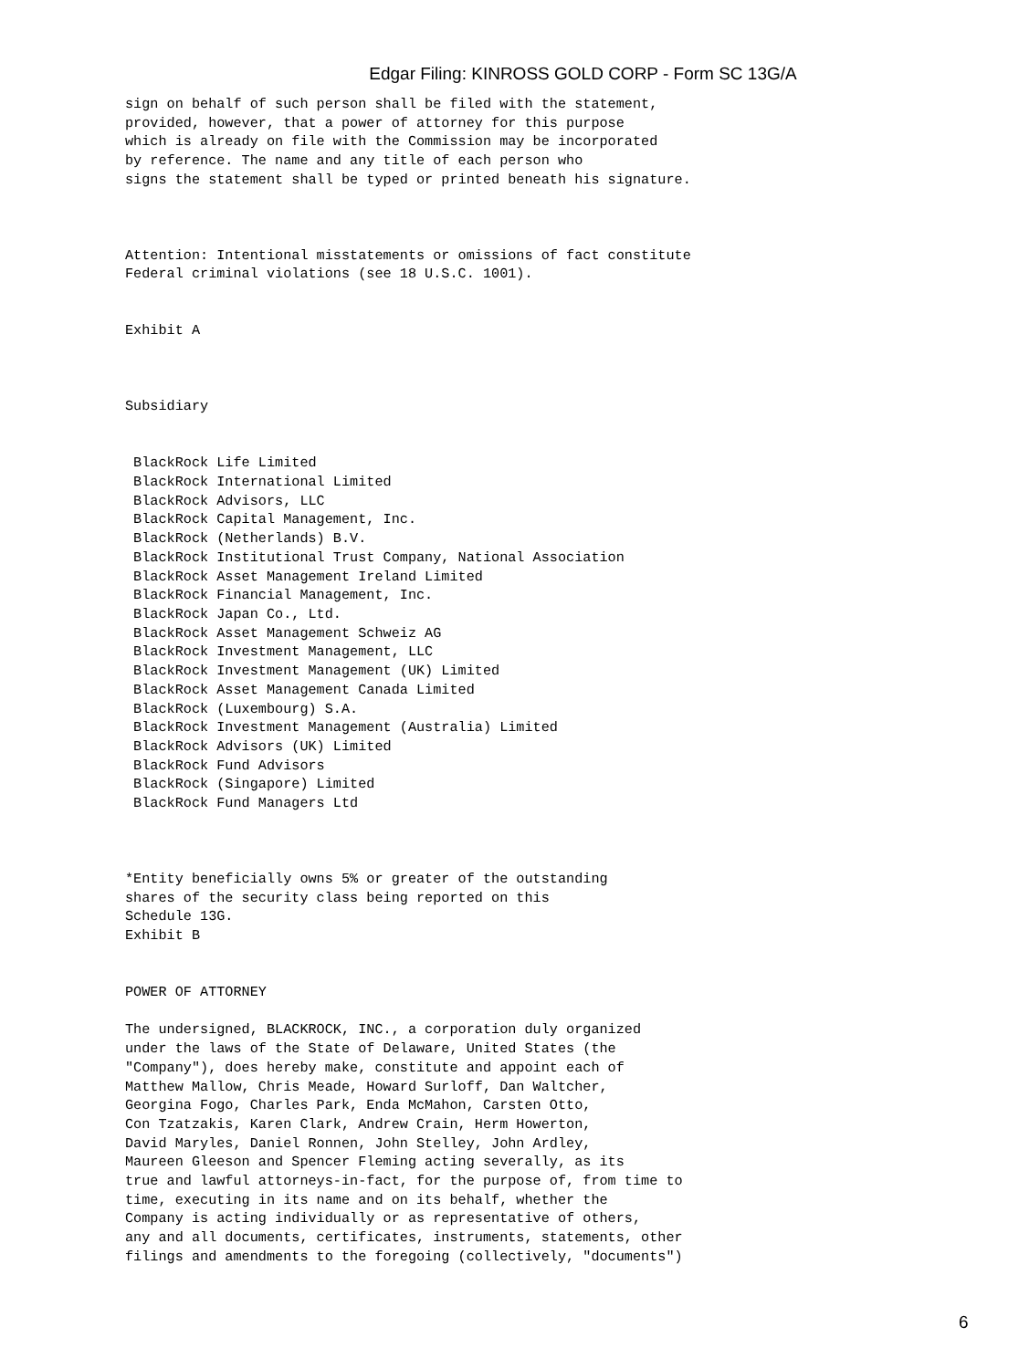Edgar Filing: KINROSS GOLD CORP - Form SC 13G/A
sign on behalf of such person shall be filed with the statement,
provided, however, that a power of attorney for this purpose
which is already on file with the Commission may be incorporated
by reference. The name and any title of each person who
signs the statement shall be typed or printed beneath his signature.



Attention: Intentional misstatements or omissions of fact constitute
Federal criminal violations (see 18 U.S.C. 1001).


Exhibit A



Subsidiary


 BlackRock Life Limited
 BlackRock International Limited
 BlackRock Advisors, LLC
 BlackRock Capital Management, Inc.
 BlackRock (Netherlands) B.V.
 BlackRock Institutional Trust Company, National Association
 BlackRock Asset Management Ireland Limited
 BlackRock Financial Management, Inc.
 BlackRock Japan Co., Ltd.
 BlackRock Asset Management Schweiz AG
 BlackRock Investment Management, LLC
 BlackRock Investment Management (UK) Limited
 BlackRock Asset Management Canada Limited
 BlackRock (Luxembourg) S.A.
 BlackRock Investment Management (Australia) Limited
 BlackRock Advisors (UK) Limited
 BlackRock Fund Advisors
 BlackRock (Singapore) Limited
 BlackRock Fund Managers Ltd



*Entity beneficially owns 5% or greater of the outstanding
shares of the security class being reported on this
Schedule 13G.
Exhibit B


POWER OF ATTORNEY

The undersigned, BLACKROCK, INC., a corporation duly organized
under the laws of the State of Delaware, United States (the
"Company"), does hereby make, constitute and appoint each of
Matthew Mallow, Chris Meade, Howard Surloff, Dan Waltcher,
Georgina Fogo, Charles Park, Enda McMahon, Carsten Otto,
Con Tzatzakis, Karen Clark, Andrew Crain, Herm Howerton,
David Maryles, Daniel Ronnen, John Stelley, John Ardley,
Maureen Gleeson and Spencer Fleming acting severally, as its
true and lawful attorneys-in-fact, for the purpose of, from time to
time, executing in its name and on its behalf, whether the
Company is acting individually or as representative of others,
any and all documents, certificates, instruments, statements, other
filings and amendments to the foregoing (collectively, "documents")
6